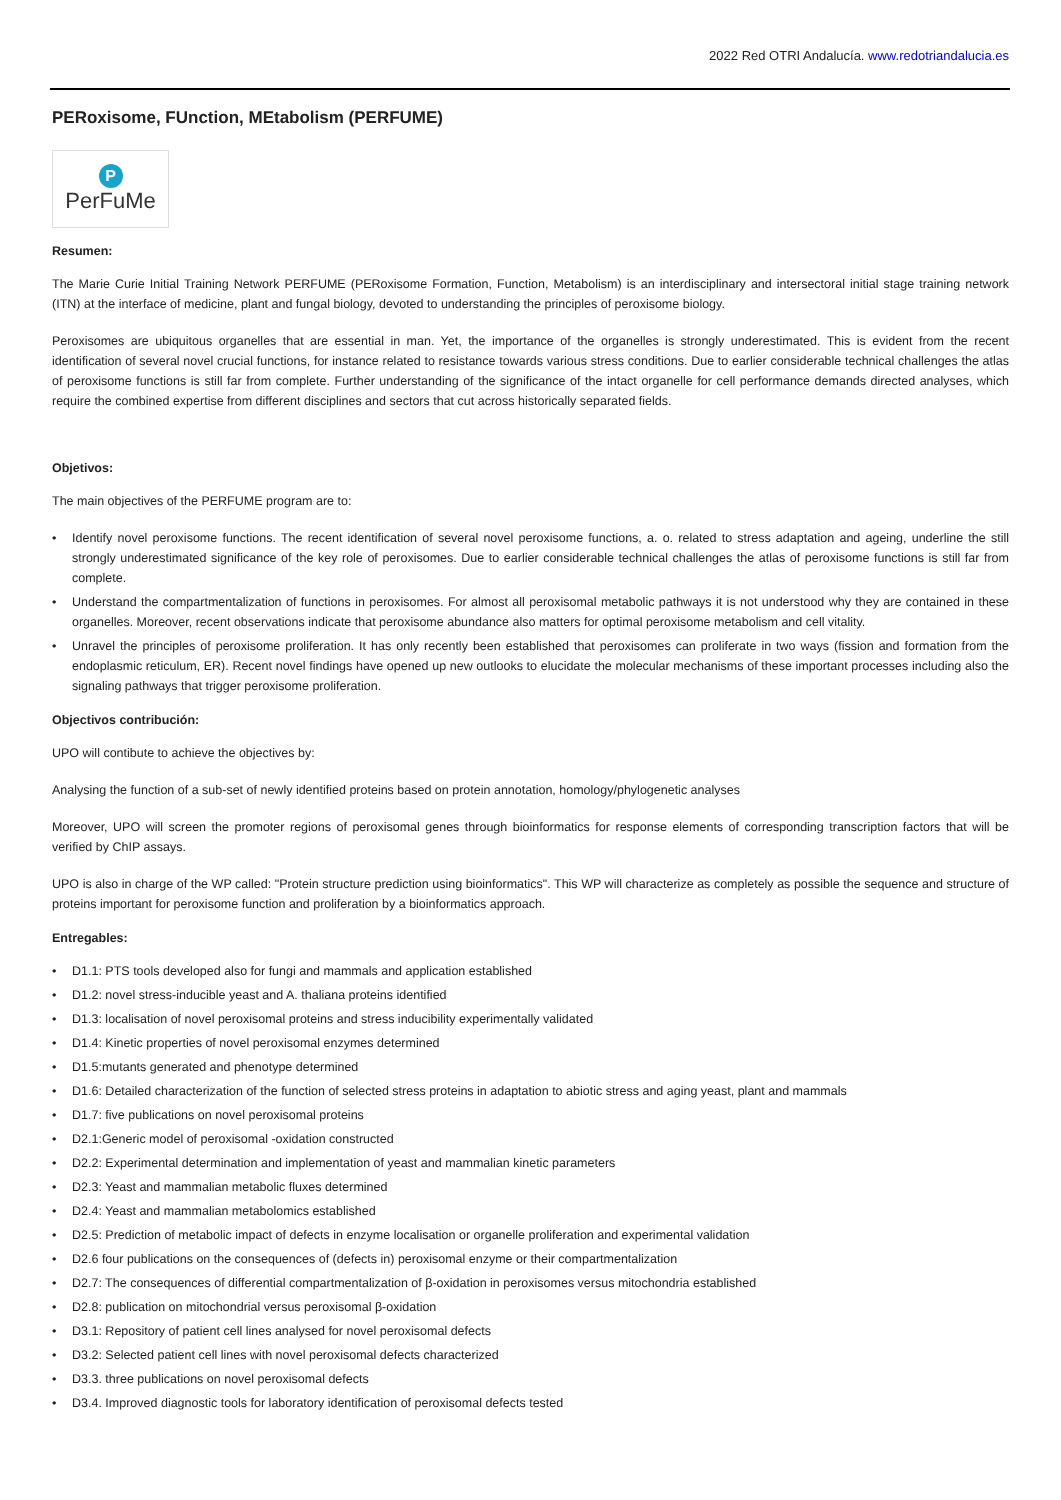2022 Red OTRI Andalucía. www.redotriandalucia.es
PERoxisome, FUnction, MEtabolism (PERFUME)
P
PerFuMe
Resumen:
The Marie Curie Initial Training Network PERFUME (PERoxisome Formation, Function, Metabolism) is an interdisciplinary and intersectoral initial stage training network (ITN) at the interface of medicine, plant and fungal biology, devoted to understanding the principles of peroxisome biology.
Peroxisomes are ubiquitous organelles that are essential in man. Yet, the importance of the organelles is strongly underestimated. This is evident from the recent identification of several novel crucial functions, for instance related to resistance towards various stress conditions. Due to earlier considerable technical challenges the atlas of peroxisome functions is still far from complete. Further understanding of the significance of the intact organelle for cell performance demands directed analyses, which require the combined expertise from different disciplines and sectors that cut across historically separated fields.
Objetivos:
The main objectives of the PERFUME program are to:
• Identify novel peroxisome functions. The recent identification of several novel peroxisome functions, a. o. related to stress adaptation and ageing, underline the still strongly underestimated significance of the key role of peroxisomes. Due to earlier considerable technical challenges the atlas of peroxisome functions is still far from complete.
• Understand the compartmentalization of functions in peroxisomes. For almost all peroxisomal metabolic pathways it is not understood why they are contained in these organelles. Moreover, recent observations indicate that peroxisome abundance also matters for optimal peroxisome metabolism and cell vitality.
• Unravel the principles of peroxisome proliferation. It has only recently been established that peroxisomes can proliferate in two ways (fission and formation from the endoplasmic reticulum, ER). Recent novel findings have opened up new outlooks to elucidate the molecular mechanisms of these important processes including also the signaling pathways that trigger peroxisome proliferation.
Objectivos contribución:
UPO will contibute to achieve the objectives by:
Analysing the function of a sub-set of newly identified proteins based on protein annotation, homology/phylogenetic analyses
Moreover, UPO will screen the promoter regions of peroxisomal genes through bioinformatics for response elements of corresponding transcription factors that will be verified by ChIP assays.
UPO is also in charge of the WP called: "Protein structure prediction using bioinformatics". This WP will characterize as completely as possible the sequence and structure of proteins important for peroxisome function and proliferation by a bioinformatics approach.
Entregables:
• D1.1: PTS tools developed also for fungi and mammals and application established
• D1.2: novel stress-inducible yeast and A. thaliana proteins identified
• D1.3: localisation of novel peroxisomal proteins and stress inducibility experimentally validated
• D1.4: Kinetic properties of novel peroxisomal enzymes determined
• D1.5:mutants generated and phenotype determined
• D1.6: Detailed characterization of the function of selected stress proteins in adaptation to abiotic stress and aging yeast, plant and mammals
• D1.7: five publications on novel peroxisomal proteins
• D2.1:Generic model of peroxisomal -oxidation constructed
• D2.2: Experimental determination and implementation of yeast and mammalian kinetic parameters
• D2.3: Yeast and mammalian metabolic fluxes determined
• D2.4: Yeast and mammalian metabolomics established
• D2.5: Prediction of metabolic impact of defects in enzyme localisation or organelle proliferation and experimental validation
• D2.6 four publications on the consequences of (defects in) peroxisomal enzyme or their compartmentalization
• D2.7: The consequences of differential compartmentalization of β-oxidation in peroxisomes versus mitochondria established
• D2.8: publication on mitochondrial versus peroxisomal β-oxidation
• D3.1: Repository of patient cell lines analysed for novel peroxisomal defects
• D3.2: Selected patient cell lines with novel peroxisomal defects characterized
• D3.3. three publications on novel peroxisomal defects
• D3.4. Improved diagnostic tools for laboratory identification of peroxisomal defects tested